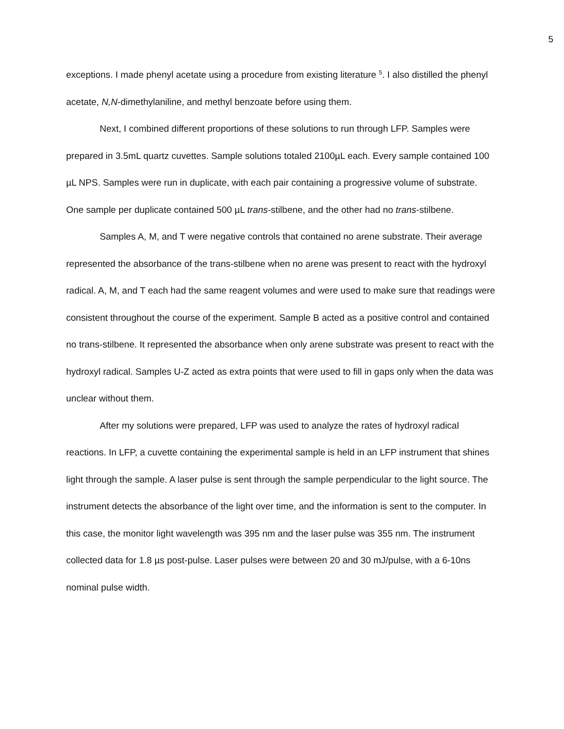5
exceptions. I made phenyl acetate using a procedure from existing literature <sup>5</sup>. I also distilled the phenyl acetate, N,N-dimethylaniline, and methyl benzoate before using them.
Next, I combined different proportions of these solutions to run through LFP. Samples were prepared in 3.5mL quartz cuvettes. Sample solutions totaled 2100µL each. Every sample contained 100 µL NPS. Samples were run in duplicate, with each pair containing a progressive volume of substrate. One sample per duplicate contained 500 µL trans-stilbene, and the other had no trans-stilbene.
Samples A, M, and T were negative controls that contained no arene substrate. Their average represented the absorbance of the trans-stilbene when no arene was present to react with the hydroxyl radical. A, M, and T each had the same reagent volumes and were used to make sure that readings were consistent throughout the course of the experiment. Sample B acted as a positive control and contained no trans-stilbene. It represented the absorbance when only arene substrate was present to react with the hydroxyl radical. Samples U-Z acted as extra points that were used to fill in gaps only when the data was unclear without them.
After my solutions were prepared, LFP was used to analyze the rates of hydroxyl radical reactions. In LFP, a cuvette containing the experimental sample is held in an LFP instrument that shines light through the sample. A laser pulse is sent through the sample perpendicular to the light source. The instrument detects the absorbance of the light over time, and the information is sent to the computer. In this case, the monitor light wavelength was 395 nm and the laser pulse was 355 nm. The instrument collected data for 1.8 µs post-pulse. Laser pulses were between 20 and 30 mJ/pulse, with a 6-10ns nominal pulse width.